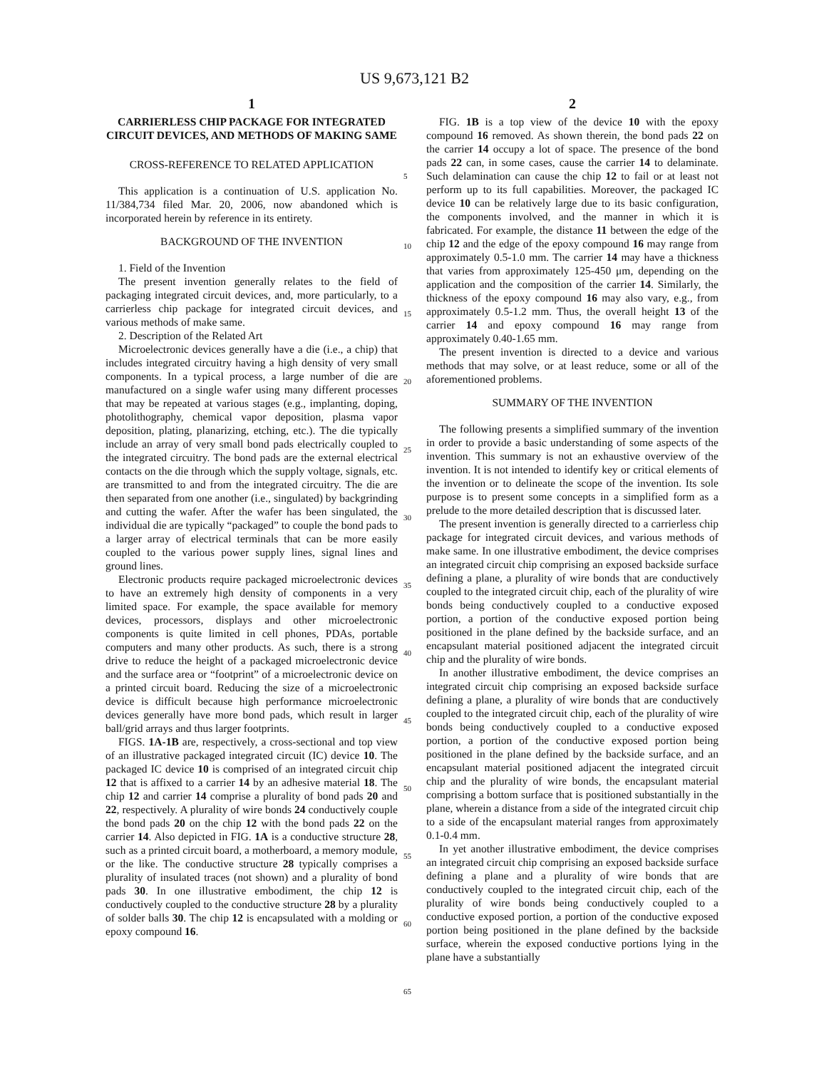US 9,673,121 B2
1
CARRIERLESS CHIP PACKAGE FOR INTEGRATED CIRCUIT DEVICES, AND METHODS OF MAKING SAME
CROSS-REFERENCE TO RELATED APPLICATION
This application is a continuation of U.S. application No. 11/384,734 filed Mar. 20, 2006, now abandoned which is incorporated herein by reference in its entirety.
BACKGROUND OF THE INVENTION
1. Field of the Invention
The present invention generally relates to the field of packaging integrated circuit devices, and, more particularly, to a carrierless chip package for integrated circuit devices, and various methods of make same.
2. Description of the Related Art
Microelectronic devices generally have a die (i.e., a chip) that includes integrated circuitry having a high density of very small components. In a typical process, a large number of die are manufactured on a single wafer using many different processes that may be repeated at various stages (e.g., implanting, doping, photolithography, chemical vapor deposition, plasma vapor deposition, plating, planarizing, etching, etc.). The die typically include an array of very small bond pads electrically coupled to the integrated circuitry. The bond pads are the external electrical contacts on the die through which the supply voltage, signals, etc. are transmitted to and from the integrated circuitry. The die are then separated from one another (i.e., singulated) by backgrinding and cutting the wafer. After the wafer has been singulated, the individual die are typically “packaged” to couple the bond pads to a larger array of electrical terminals that can be more easily coupled to the various power supply lines, signal lines and ground lines.
Electronic products require packaged microelectronic devices to have an extremely high density of components in a very limited space. For example, the space available for memory devices, processors, displays and other microelectronic components is quite limited in cell phones, PDAs, portable computers and many other products. As such, there is a strong drive to reduce the height of a packaged microelectronic device and the surface area or “footprint” of a microelectronic device on a printed circuit board. Reducing the size of a microelectronic device is difficult because high performance microelectronic devices generally have more bond pads, which result in larger ball/grid arrays and thus larger footprints.
FIGS. 1A-1B are, respectively, a cross-sectional and top view of an illustrative packaged integrated circuit (IC) device 10. The packaged IC device 10 is comprised of an integrated circuit chip 12 that is affixed to a carrier 14 by an adhesive material 18. The chip 12 and carrier 14 comprise a plurality of bond pads 20 and 22, respectively. A plurality of wire bonds 24 conductively couple the bond pads 20 on the chip 12 with the bond pads 22 on the carrier 14. Also depicted in FIG. 1A is a conductive structure 28, such as a printed circuit board, a motherboard, a memory module, or the like. The conductive structure 28 typically comprises a plurality of insulated traces (not shown) and a plurality of bond pads 30. In one illustrative embodiment, the chip 12 is conductively coupled to the conductive structure 28 by a plurality of solder balls 30. The chip 12 is encapsulated with a molding or epoxy compound 16.
2
FIG. 1B is a top view of the device 10 with the epoxy compound 16 removed. As shown therein, the bond pads 22 on the carrier 14 occupy a lot of space. The presence of the bond pads 22 can, in some cases, cause the carrier 14 to delaminate. Such delamination can cause the chip 12 to fail or at least not perform up to its full capabilities. Moreover, the packaged IC device 10 can be relatively large due to its basic configuration, the components involved, and the manner in which it is fabricated. For example, the distance 11 between the edge of the chip 12 and the edge of the epoxy compound 16 may range from approximately 0.5-1.0 mm. The carrier 14 may have a thickness that varies from approximately 125-450 μm, depending on the application and the composition of the carrier 14. Similarly, the thickness of the epoxy compound 16 may also vary, e.g., from approximately 0.5-1.2 mm. Thus, the overall height 13 of the carrier 14 and epoxy compound 16 may range from approximately 0.40-1.65 mm.
The present invention is directed to a device and various methods that may solve, or at least reduce, some or all of the aforementioned problems.
SUMMARY OF THE INVENTION
The following presents a simplified summary of the invention in order to provide a basic understanding of some aspects of the invention. This summary is not an exhaustive overview of the invention. It is not intended to identify key or critical elements of the invention or to delineate the scope of the invention. Its sole purpose is to present some concepts in a simplified form as a prelude to the more detailed description that is discussed later.
The present invention is generally directed to a carrierless chip package for integrated circuit devices, and various methods of make same. In one illustrative embodiment, the device comprises an integrated circuit chip comprising an exposed backside surface defining a plane, a plurality of wire bonds that are conductively coupled to the integrated circuit chip, each of the plurality of wire bonds being conductively coupled to a conductive exposed portion, a portion of the conductive exposed portion being positioned in the plane defined by the backside surface, and an encapsulant material positioned adjacent the integrated circuit chip and the plurality of wire bonds.
In another illustrative embodiment, the device comprises an integrated circuit chip comprising an exposed backside surface defining a plane, a plurality of wire bonds that are conductively coupled to the integrated circuit chip, each of the plurality of wire bonds being conductively coupled to a conductive exposed portion, a portion of the conductive exposed portion being positioned in the plane defined by the backside surface, and an encapsulant material positioned adjacent the integrated circuit chip and the plurality of wire bonds, the encapsulant material comprising a bottom surface that is positioned substantially in the plane, wherein a distance from a side of the integrated circuit chip to a side of the encapsulant material ranges from approximately 0.1-0.4 mm.
In yet another illustrative embodiment, the device comprises an integrated circuit chip comprising an exposed backside surface defining a plane and a plurality of wire bonds that are conductively coupled to the integrated circuit chip, each of the plurality of wire bonds being conductively coupled to a conductive exposed portion, a portion of the conductive exposed portion being positioned in the plane defined by the backside surface, wherein the exposed conductive portions lying in the plane have a substantially
5
10
15
20
25
30
35
40
45
50
55
60
65